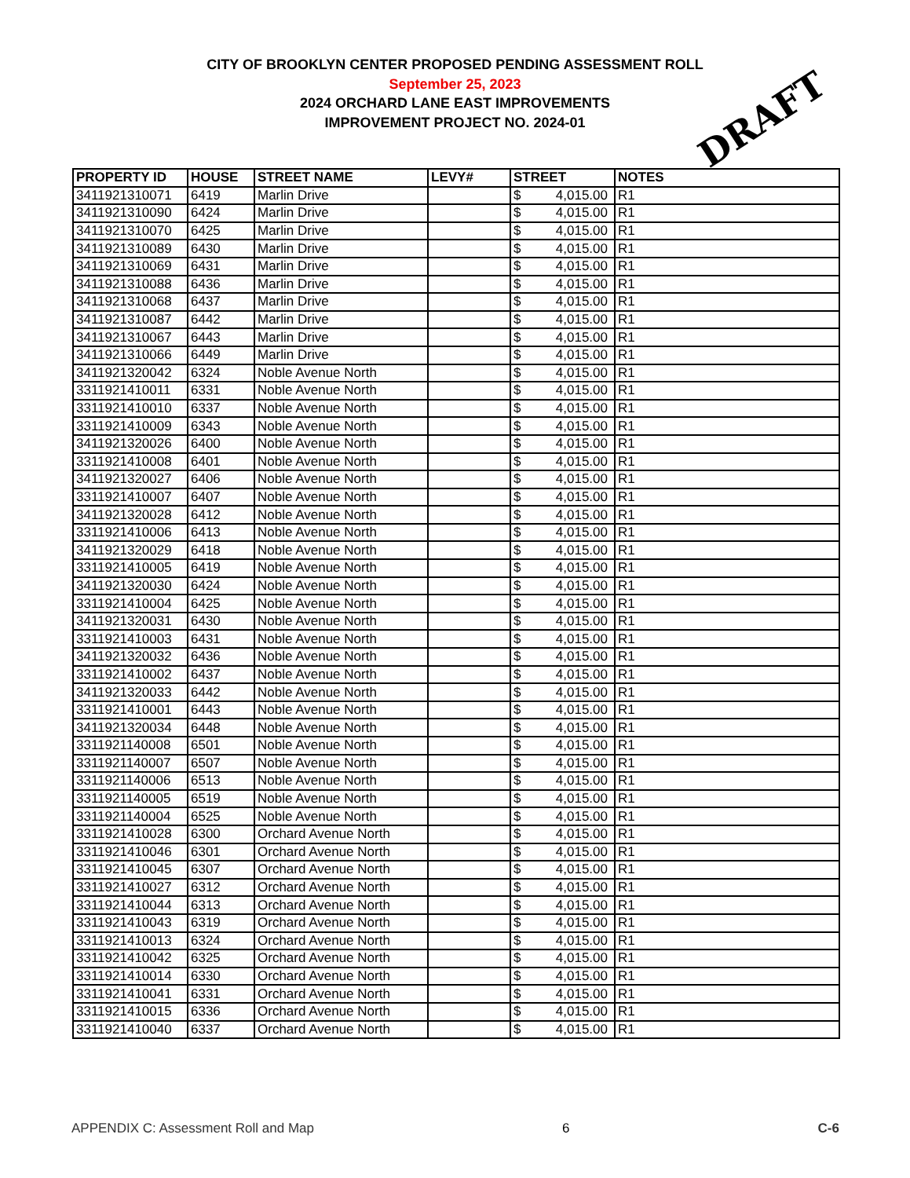CITY OF BROOKLYN CENTER PROPOSED PENDING ASSESSMENT ROLL
September 25, 2023
2024 ORCHARD LANE EAST IMPROVEMENTS
IMPROVEMENT PROJECT NO. 2024-01
DRAFT
| PROPERTY ID | HOUSE | STREET NAME | LEVY# | STREET | NOTES |
| --- | --- | --- | --- | --- | --- |
| 3411921310071 | 6419 | Marlin Drive | | $ 4,015.00 | R1 |
| 3411921310090 | 6424 | Marlin Drive | | $ 4,015.00 | R1 |
| 3411921310070 | 6425 | Marlin Drive | | $ 4,015.00 | R1 |
| 3411921310089 | 6430 | Marlin Drive | | $ 4,015.00 | R1 |
| 3411921310069 | 6431 | Marlin Drive | | $ 4,015.00 | R1 |
| 3411921310088 | 6436 | Marlin Drive | | $ 4,015.00 | R1 |
| 3411921310068 | 6437 | Marlin Drive | | $ 4,015.00 | R1 |
| 3411921310087 | 6442 | Marlin Drive | | $ 4,015.00 | R1 |
| 3411921310067 | 6443 | Marlin Drive | | $ 4,015.00 | R1 |
| 3411921310066 | 6449 | Marlin Drive | | $ 4,015.00 | R1 |
| 3411921320042 | 6324 | Noble Avenue North | | $ 4,015.00 | R1 |
| 3311921410011 | 6331 | Noble Avenue North | | $ 4,015.00 | R1 |
| 3311921410010 | 6337 | Noble Avenue North | | $ 4,015.00 | R1 |
| 3311921410009 | 6343 | Noble Avenue North | | $ 4,015.00 | R1 |
| 3411921320026 | 6400 | Noble Avenue North | | $ 4,015.00 | R1 |
| 3311921410008 | 6401 | Noble Avenue North | | $ 4,015.00 | R1 |
| 3411921320027 | 6406 | Noble Avenue North | | $ 4,015.00 | R1 |
| 3311921410007 | 6407 | Noble Avenue North | | $ 4,015.00 | R1 |
| 3411921320028 | 6412 | Noble Avenue North | | $ 4,015.00 | R1 |
| 3311921410006 | 6413 | Noble Avenue North | | $ 4,015.00 | R1 |
| 3411921320029 | 6418 | Noble Avenue North | | $ 4,015.00 | R1 |
| 3311921410005 | 6419 | Noble Avenue North | | $ 4,015.00 | R1 |
| 3411921320030 | 6424 | Noble Avenue North | | $ 4,015.00 | R1 |
| 3311921410004 | 6425 | Noble Avenue North | | $ 4,015.00 | R1 |
| 3411921320031 | 6430 | Noble Avenue North | | $ 4,015.00 | R1 |
| 3311921410003 | 6431 | Noble Avenue North | | $ 4,015.00 | R1 |
| 3411921320032 | 6436 | Noble Avenue North | | $ 4,015.00 | R1 |
| 3311921410002 | 6437 | Noble Avenue North | | $ 4,015.00 | R1 |
| 3411921320033 | 6442 | Noble Avenue North | | $ 4,015.00 | R1 |
| 3311921410001 | 6443 | Noble Avenue North | | $ 4,015.00 | R1 |
| 3411921320034 | 6448 | Noble Avenue North | | $ 4,015.00 | R1 |
| 3311921140008 | 6501 | Noble Avenue North | | $ 4,015.00 | R1 |
| 3311921140007 | 6507 | Noble Avenue North | | $ 4,015.00 | R1 |
| 3311921140006 | 6513 | Noble Avenue North | | $ 4,015.00 | R1 |
| 3311921140005 | 6519 | Noble Avenue North | | $ 4,015.00 | R1 |
| 3311921140004 | 6525 | Noble Avenue North | | $ 4,015.00 | R1 |
| 3311921410028 | 6300 | Orchard Avenue North | | $ 4,015.00 | R1 |
| 3311921410046 | 6301 | Orchard Avenue North | | $ 4,015.00 | R1 |
| 3311921410045 | 6307 | Orchard Avenue North | | $ 4,015.00 | R1 |
| 3311921410027 | 6312 | Orchard Avenue North | | $ 4,015.00 | R1 |
| 3311921410044 | 6313 | Orchard Avenue North | | $ 4,015.00 | R1 |
| 3311921410043 | 6319 | Orchard Avenue North | | $ 4,015.00 | R1 |
| 3311921410013 | 6324 | Orchard Avenue North | | $ 4,015.00 | R1 |
| 3311921410042 | 6325 | Orchard Avenue North | | $ 4,015.00 | R1 |
| 3311921410014 | 6330 | Orchard Avenue North | | $ 4,015.00 | R1 |
| 3311921410041 | 6331 | Orchard Avenue North | | $ 4,015.00 | R1 |
| 3311921410015 | 6336 | Orchard Avenue North | | $ 4,015.00 | R1 |
| 3311921410040 | 6337 | Orchard Avenue North | | $ 4,015.00 | R1 |
APPENDIX C: Assessment Roll and Map 6 C-6